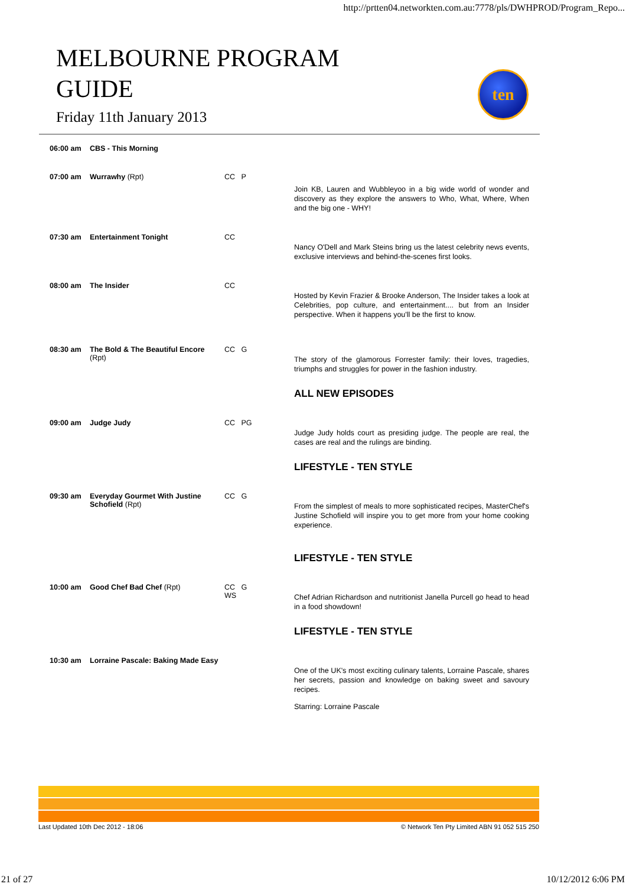http://prtten04.networkten.com.au:7778/pls/DWHPROD/Program_Repo...
MELBOURNE PROGRAM
GUIDE
Friday 11th January 2013
ten
| 06:00 am | CBS - This Morning | | |
| 07:00 am | Wurrawhy (Rpt) | CC P | Join KB, Lauren and Wubbleyoo in a big wide world of wonder and discovery as they explore the answers to Who, What, Where, When and the big one - WHY! |
| 07:30 am | Entertainment Tonight | CC | Nancy O'Dell and Mark Steins bring us the latest celebrity news events, exclusive interviews and behind-the-scenes first looks. |
| 08:00 am | The Insider | CC | Hosted by Kevin Frazier & Brooke Anderson, The Insider takes a look at Celebrities, pop culture, and entertainment.... but from an Insider perspective. When it happens you'll be the first to know. |
| 08:30 am | The Bold & The Beautiful Encore (Rpt) | CC G | The story of the glamorous Forrester family: their loves, tragedies, triumphs and struggles for power in the fashion industry. ALL NEW EPISODES |
| 09:00 am | Judge Judy | CC PG | Judge Judy holds court as presiding judge. The people are real, the cases are real and the rulings are binding. LIFESTYLE - TEN STYLE |
| 09:30 am | Everyday Gourmet With Justine Schofield (Rpt) | CC G | From the simplest of meals to more sophisticated recipes, MasterChef's Justine Schofield will inspire you to get more from your home cooking experience. LIFESTYLE - TEN STYLE |
| 10:00 am | Good Chef Bad Chef (Rpt) | CC G WS | Chef Adrian Richardson and nutritionist Janella Purcell go head to head in a food showdown! LIFESTYLE - TEN STYLE |
| 10:30 am | Lorraine Pascale: Baking Made Easy | | One of the UK's most exciting culinary talents, Lorraine Pascale, shares her secrets, passion and knowledge on baking sweet and savoury recipes. Starring: Lorraine Pascale |
Last Updated 10th Dec 2012 - 18:06 © Network Ten Pty Limited ABN 91 052 515 250
21 of 27 10/12/2012 6:06 PM